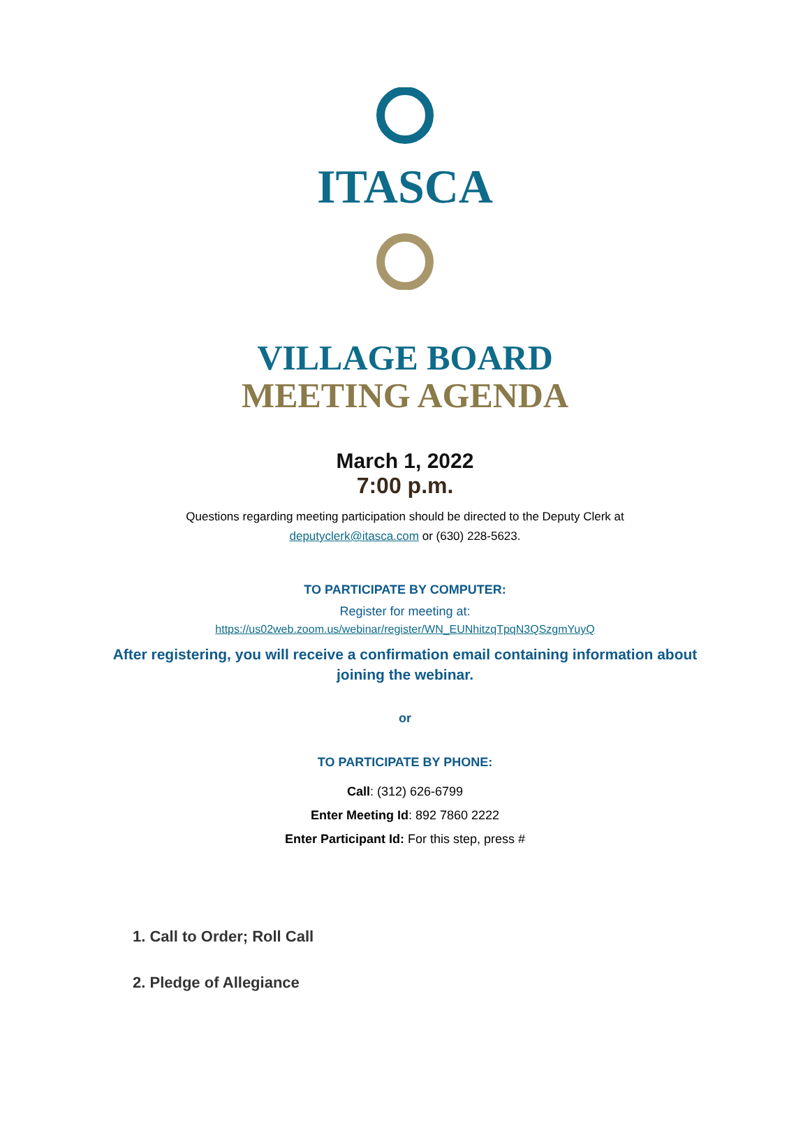ITASCA
VILLAGE BOARD
MEETING AGENDA
March 1, 2022
7:00 p.m.
Questions regarding meeting participation should be directed to the Deputy Clerk at
deputyclerk@itasca.com or (630) 228-5623.
TO PARTICIPATE BY COMPUTER:
Register for meeting at:
https://us02web.zoom.us/webinar/register/WN_EUNhitzqTpqN3QSzgmYuyQ
After registering, you will receive a confirmation email containing information about
joining the webinar.
or
TO PARTICIPATE BY PHONE:
Call: (312) 626-6799
Enter Meeting Id: 892 7860 2222
Enter Participant Id: For this step, press #
1. Call to Order; Roll Call
2. Pledge of Allegiance